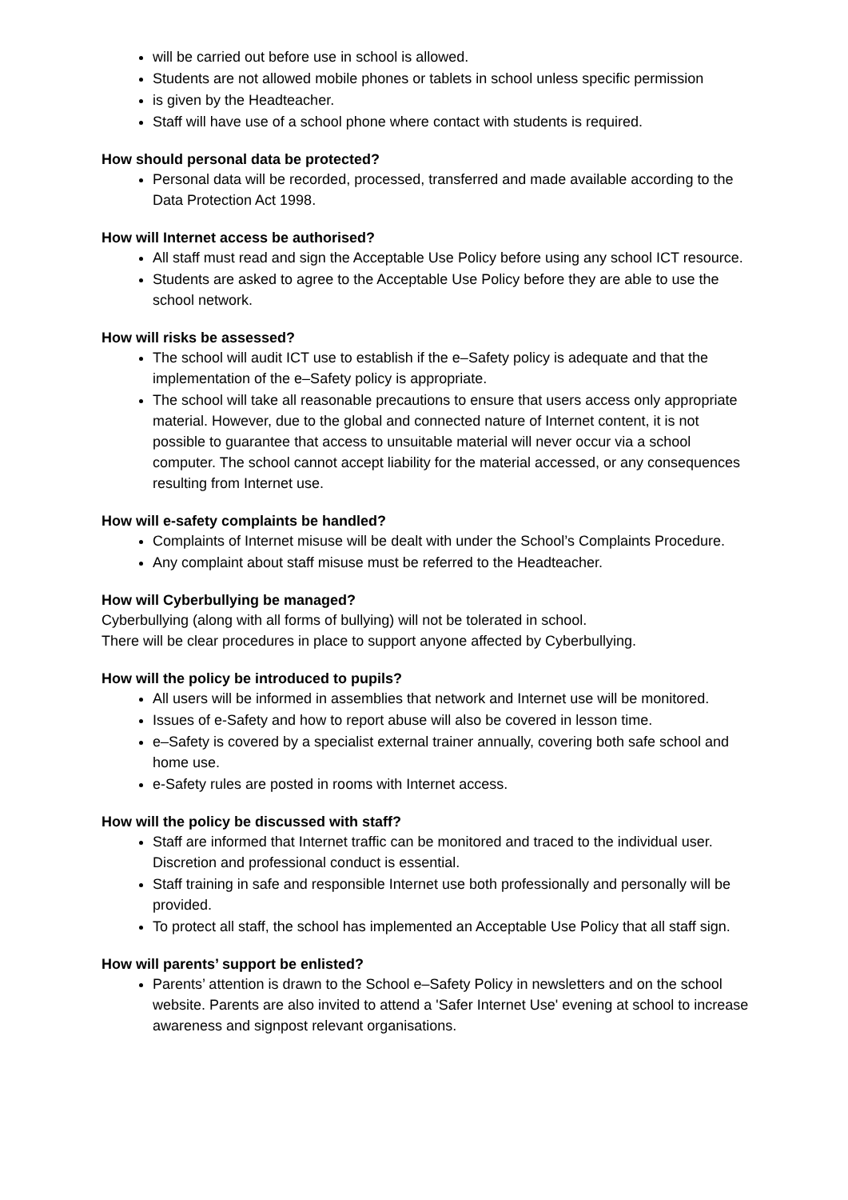will be carried out before use in school is allowed.
Students are not allowed mobile phones or tablets in school unless specific permission
is given by the Headteacher.
Staff will have use of a school phone where contact with students is required.
How should personal data be protected?
Personal data will be recorded, processed, transferred and made available according to the Data Protection Act 1998.
How will Internet access be authorised?
All staff must read and sign the Acceptable Use Policy before using any school ICT resource.
Students are asked to agree to the Acceptable Use Policy before they are able to use the school network.
How will risks be assessed?
The school will audit ICT use to establish if the e–Safety policy is adequate and that the implementation of the e–Safety policy is appropriate.
The school will take all reasonable precautions to ensure that users access only appropriate material. However, due to the global and connected nature of Internet content, it is not possible to guarantee that access to unsuitable material will never occur via a school computer. The school cannot accept liability for the material accessed, or any consequences resulting from Internet use.
How will e-safety complaints be handled?
Complaints of Internet misuse will be dealt with under the School’s Complaints Procedure.
Any complaint about staff misuse must be referred to the Headteacher.
How will Cyberbullying be managed?
Cyberbullying (along with all forms of bullying) will not be tolerated in school.
There will be clear procedures in place to support anyone affected by Cyberbullying.
How will the policy be introduced to pupils?
All users will be informed in assemblies that network and Internet use will be monitored.
Issues of e-Safety and how to report abuse will also be covered in lesson time.
e–Safety is covered by a specialist external trainer annually, covering both safe school and home use.
e-Safety rules are posted in rooms with Internet access.
How will the policy be discussed with staff?
Staff are informed that Internet traffic can be monitored and traced to the individual user. Discretion and professional conduct is essential.
Staff training in safe and responsible Internet use both professionally and personally will be provided.
To protect all staff, the school has implemented an Acceptable Use Policy that all staff sign.
How will parents’ support be enlisted?
Parents’ attention is drawn to the School e–Safety Policy in newsletters and on the school website. Parents are also invited to attend a 'Safer Internet Use' evening at school to increase awareness and signpost relevant organisations.